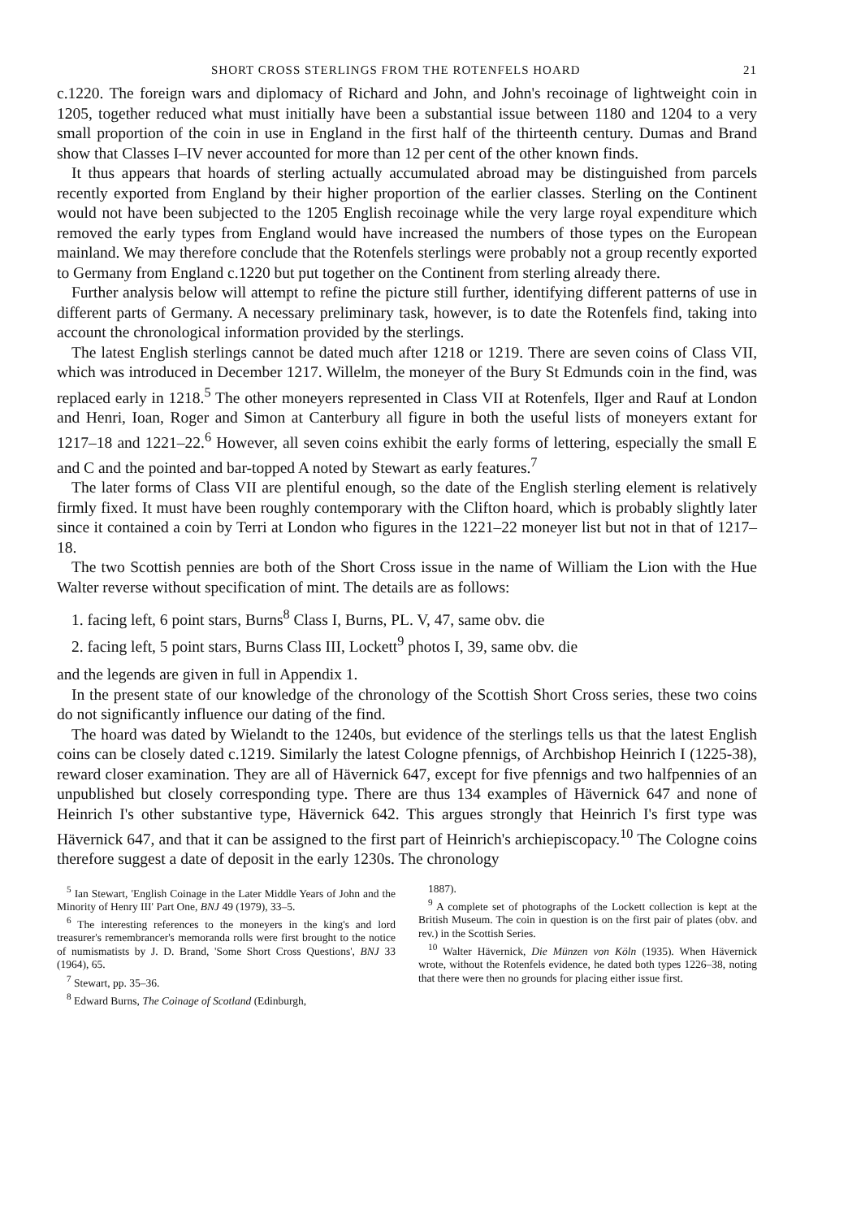SHORT CROSS STERLINGS FROM THE ROTENFELS HOARD 21
c.1220. The foreign wars and diplomacy of Richard and John, and John's recoinage of lightweight coin in 1205, together reduced what must initially have been a substantial issue between 1180 and 1204 to a very small proportion of the coin in use in England in the first half of the thirteenth century. Dumas and Brand show that Classes I–IV never accounted for more than 12 per cent of the other known finds.
It thus appears that hoards of sterling actually accumulated abroad may be distinguished from parcels recently exported from England by their higher proportion of the earlier classes. Sterling on the Continent would not have been subjected to the 1205 English recoinage while the very large royal expenditure which removed the early types from England would have increased the numbers of those types on the European mainland. We may therefore conclude that the Rotenfels sterlings were probably not a group recently exported to Germany from England c.1220 but put together on the Continent from sterling already there.
Further analysis below will attempt to refine the picture still further, identifying different patterns of use in different parts of Germany. A necessary preliminary task, however, is to date the Rotenfels find, taking into account the chronological information provided by the sterlings.
The latest English sterlings cannot be dated much after 1218 or 1219. There are seven coins of Class VII, which was introduced in December 1217. Willelm, the moneyer of the Bury St Edmunds coin in the find, was replaced early in 1218.<sup>5</sup> The other moneyers represented in Class VII at Rotenfels, Ilger and Rauf at London and Henri, Ioan, Roger and Simon at Canterbury all figure in both the useful lists of moneyers extant for 1217–18 and 1221–22.<sup>6</sup> However, all seven coins exhibit the early forms of lettering, especially the small E and C and the pointed and bar-topped A noted by Stewart as early features.<sup>7</sup>
The later forms of Class VII are plentiful enough, so the date of the English sterling element is relatively firmly fixed. It must have been roughly contemporary with the Clifton hoard, which is probably slightly later since it contained a coin by Terri at London who figures in the 1221–22 moneyer list but not in that of 1217–18.
The two Scottish pennies are both of the Short Cross issue in the name of William the Lion with the Hue Walter reverse without specification of mint. The details are as follows:
1. facing left, 6 point stars, Burns<sup>8</sup> Class I, Burns, PL. V, 47, same obv. die
2. facing left, 5 point stars, Burns Class III, Lockett<sup>9</sup> photos I, 39, same obv. die
and the legends are given in full in Appendix 1.
In the present state of our knowledge of the chronology of the Scottish Short Cross series, these two coins do not significantly influence our dating of the find.
The hoard was dated by Wielandt to the 1240s, but evidence of the sterlings tells us that the latest English coins can be closely dated c.1219. Similarly the latest Cologne pfennigs, of Archbishop Heinrich I (1225-38), reward closer examination. They are all of Hävernick 647, except for five pfennigs and two halfpennies of an unpublished but closely corresponding type. There are thus 134 examples of Hävernick 647 and none of Heinrich I's other substantive type, Hävernick 642. This argues strongly that Heinrich I's first type was Hävernick 647, and that it can be assigned to the first part of Heinrich's archiepiscopacy.<sup>10</sup> The Cologne coins therefore suggest a date of deposit in the early 1230s. The chronology
<sup>5</sup> Ian Stewart, 'English Coinage in the Later Middle Years of John and the Minority of Henry III' Part One, BNJ 49 (1979), 33–5.
<sup>6</sup> The interesting references to the moneyers in the king's and lord treasurer's remembrancer's memoranda rolls were first brought to the notice of numismatists by J. D. Brand, 'Some Short Cross Questions', BNJ 33 (1964), 65.
<sup>7</sup> Stewart, pp. 35–36.
<sup>8</sup> Edward Burns, The Coinage of Scotland (Edinburgh,
1887).
<sup>9</sup> A complete set of photographs of the Lockett collection is kept at the British Museum. The coin in question is on the first pair of plates (obv. and rev.) in the Scottish Series.
<sup>10</sup> Walter Hävernick, Die Münzen von Köln (1935). When Hävernick wrote, without the Rotenfels evidence, he dated both types 1226–38, noting that there were then no grounds for placing either issue first.